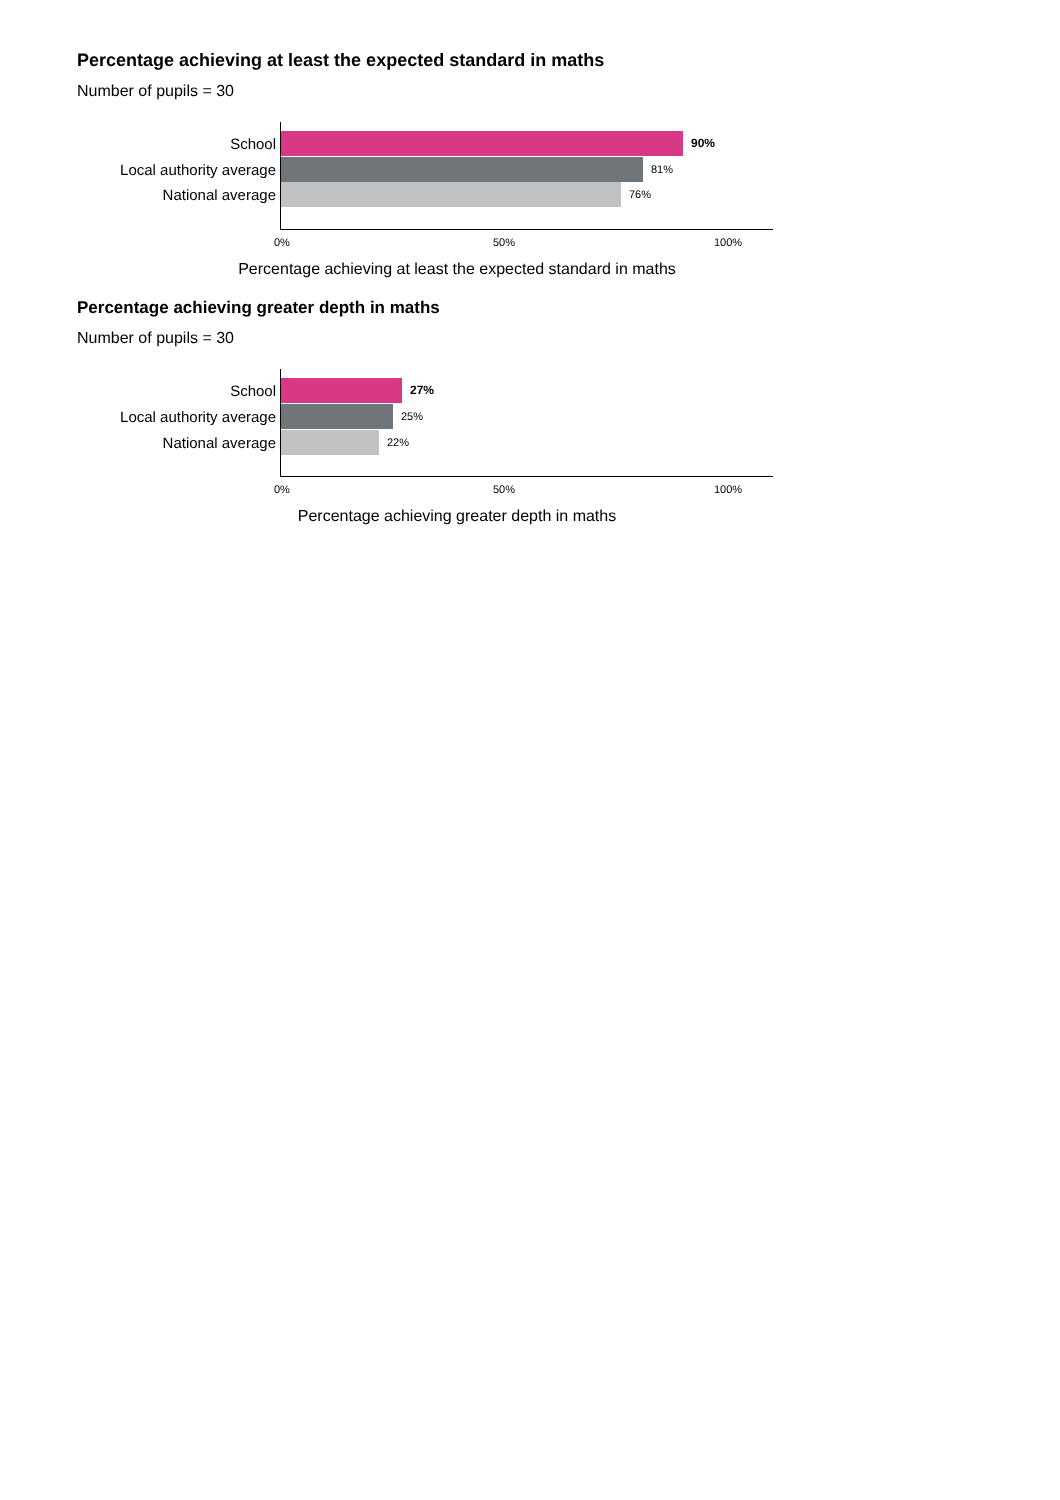Percentage achieving at least the expected standard in maths
Number of pupils = 30
School
90%
Local authority average
81%
National average
76%
0% 50% 100%
Percentage achieving at least the expected standard in maths
Percentage achieving greater depth in maths
Number of pupils = 30
School
27%
Local authority average
25%
National average
22%
0% 50% 100%
Percentage achieving greater depth in maths